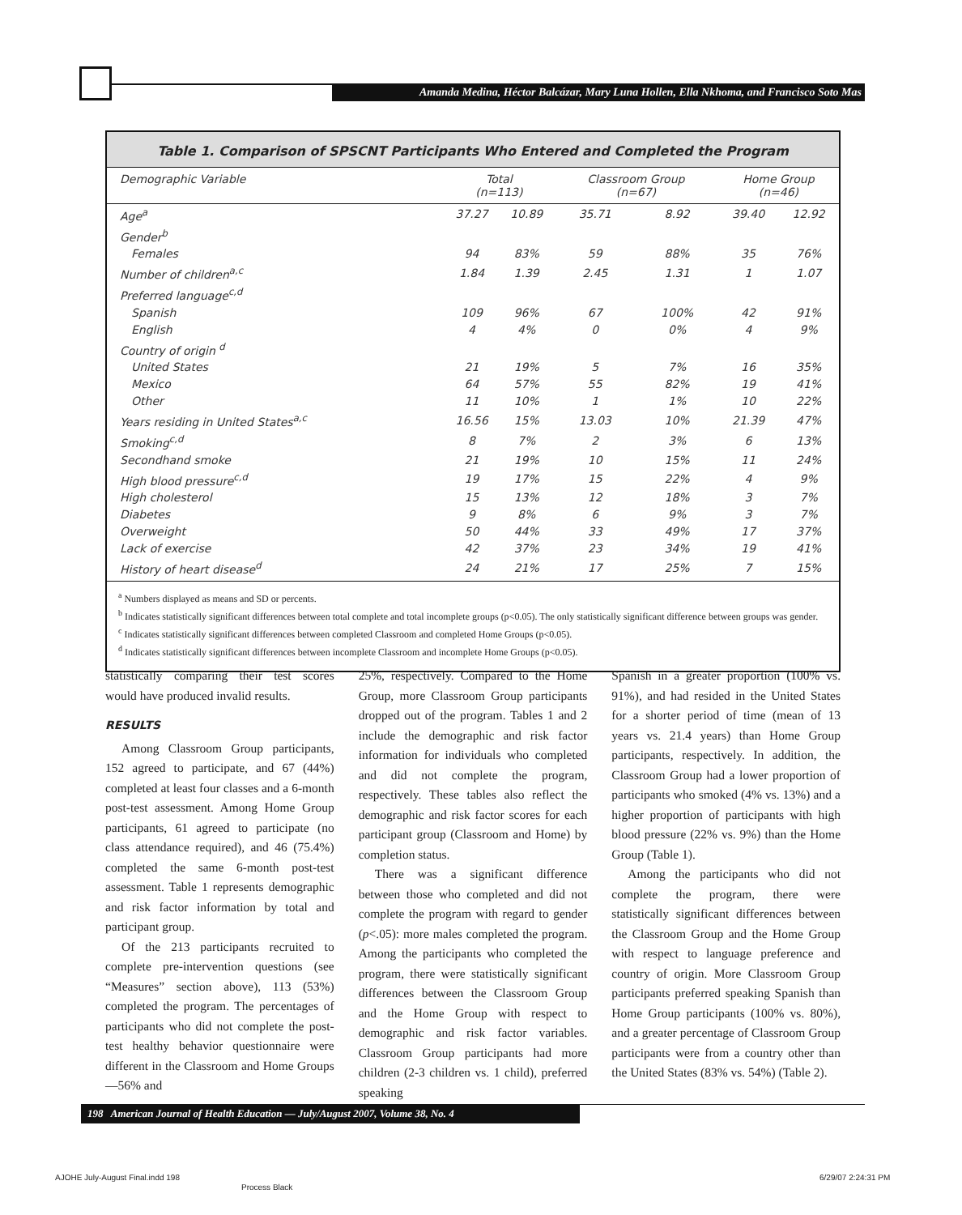Amanda Medina, Héctor Balcázar, Mary Luna Hollen, Ella Nkhoma, and Francisco Soto Mas
Table 1. Comparison of SPSCNT Participants Who Entered and Completed the Program
| Demographic Variable | Total (n=113) | | Classroom Group (n=67) | | Home Group (n=46) | |
| --- | --- | --- | --- | --- | --- | --- |
| Age<sup>a</sup> | 37.27 | 10.89 | 35.71 | 8.92 | 39.40 | 12.92 |
| Gender<sup>b</sup> | | | | | | |
| Females | 94 | 83% | 59 | 88% | 35 | 76% |
| Number of children<sup>a,c</sup> | 1.84 | 1.39 | 2.45 | 1.31 | 1 | 1.07 |
| Preferred language<sup>c,d</sup> | | | | | | |
| Spanish | 109 | 96% | 67 | 100% | 42 | 91% |
| English | 4 | 4% | 0 | 0% | 4 | 9% |
| Country of origin <sup>d</sup> | | | | | | |
| United States | 21 | 19% | 5 | 7% | 16 | 35% |
| Mexico | 64 | 57% | 55 | 82% | 19 | 41% |
| Other | 11 | 10% | 1 | 1% | 10 | 22% |
| Years residing in United States<sup>a,c</sup> | 16.56 | 15% | 13.03 | 10% | 21.39 | 47% |
| Smoking<sup>c,d</sup> | 8 | 7% | 2 | 3% | 6 | 13% |
| Secondhand smoke | 21 | 19% | 10 | 15% | 11 | 24% |
| High blood pressure<sup>c,d</sup> | 19 | 17% | 15 | 22% | 4 | 9% |
| High cholesterol | 15 | 13% | 12 | 18% | 3 | 7% |
| Diabetes | 9 | 8% | 6 | 9% | 3 | 7% |
| Overweight | 50 | 44% | 33 | 49% | 17 | 37% |
| Lack of exercise | 42 | 37% | 23 | 34% | 19 | 41% |
| History of heart disease<sup>d</sup> | 24 | 21% | 17 | 25% | 7 | 15% |
<sup>a</sup> Numbers displayed as means and SD or percents.
<sup>b</sup> Indicates statistically significant differences between total complete and total incomplete groups (p<0.05). The only statistically significant difference between groups was gender.
<sup>c</sup> Indicates statistically significant differences between completed Classroom and completed Home Groups (p<0.05).
<sup>d</sup> Indicates statistically significant differences between incomplete Classroom and incomplete Home Groups (p<0.05).
statistically comparing their test scores would have produced invalid results.
RESULTS
Among Classroom Group participants, 152 agreed to participate, and 67 (44%) completed at least four classes and a 6-month post-test assessment. Among Home Group participants, 61 agreed to participate (no class attendance required), and 46 (75.4%) completed the same 6-month post-test assessment. Table 1 represents demographic and risk factor information by total and participant group.
Of the 213 participants recruited to complete pre-intervention questions (see “Measures” section above), 113 (53%) completed the program. The percentages of participants who did not complete the post-test healthy behavior questionnaire were different in the Classroom and Home Groups—56% and
25%, respectively. Compared to the Home Group, more Classroom Group participants dropped out of the program. Tables 1 and 2 include the demographic and risk factor information for individuals who completed and did not complete the program, respectively. These tables also reflect the demographic and risk factor scores for each participant group (Classroom and Home) by completion status.
There was a significant difference between those who completed and did not complete the program with regard to gender (p<.05): more males completed the program. Among the participants who completed the program, there were statistically significant differences between the Classroom Group and the Home Group with respect to demographic and risk factor variables. Classroom Group participants had more children (2-3 children vs. 1 child), preferred speaking
Spanish in a greater proportion (100% vs. 91%), and had resided in the United States for a shorter period of time (mean of 13 years vs. 21.4 years) than Home Group participants, respectively. In addition, the Classroom Group had a lower proportion of participants who smoked (4% vs. 13%) and a higher proportion of participants with high blood pressure (22% vs. 9%) than the Home Group (Table 1).
Among the participants who did not complete the program, there were statistically significant differences between the Classroom Group and the Home Group with respect to language preference and country of origin. More Classroom Group participants preferred speaking Spanish than Home Group participants (100% vs. 80%), and a greater percentage of Classroom Group participants were from a country other than the United States (83% vs. 54%) (Table 2).
198 American Journal of Health Education — July/August 2007, Volume 38, No. 4
AJOHE July-August Final.indd 198
Process Black
6/29/07 2:24:31 PM